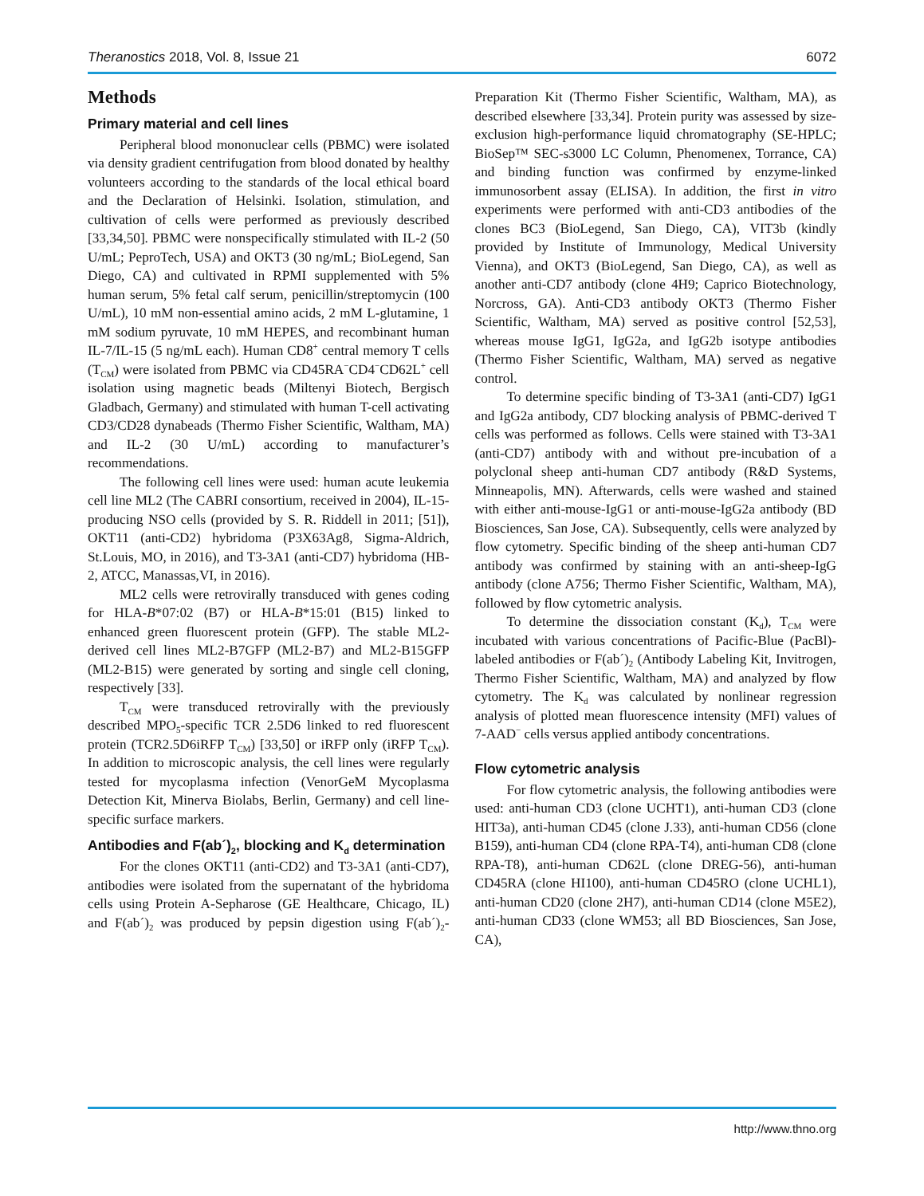Theranostics 2018, Vol. 8, Issue 21 6072
Methods
Primary material and cell lines
Peripheral blood mononuclear cells (PBMC) were isolated via density gradient centrifugation from blood donated by healthy volunteers according to the standards of the local ethical board and the Declaration of Helsinki. Isolation, stimulation, and cultivation of cells were performed as previously described [33,34,50]. PBMC were nonspecifically stimulated with IL-2 (50 U/mL; PeproTech, USA) and OKT3 (30 ng/mL; BioLegend, San Diego, CA) and cultivated in RPMI supplemented with 5% human serum, 5% fetal calf serum, penicillin/streptomycin (100 U/mL), 10 mM non-essential amino acids, 2 mM L-glutamine, 1 mM sodium pyruvate, 10 mM HEPES, and recombinant human IL-7/IL-15 (5 ng/mL each). Human CD8<sup>+</sup> central memory T cells (T<sub>CM</sub>) were isolated from PBMC via CD45RA<sup>−</sup>CD4<sup>−</sup>CD62L<sup>+</sup> cell isolation using magnetic beads (Miltenyi Biotech, Bergisch Gladbach, Germany) and stimulated with human T-cell activating CD3/CD28 dynabeads (Thermo Fisher Scientific, Waltham, MA) and IL-2 (30 U/mL) according to manufacturer’s recommendations.
The following cell lines were used: human acute leukemia cell line ML2 (The CABRI consortium, received in 2004), IL-15-producing NSO cells (provided by S. R. Riddell in 2011; [51]), OKT11 (anti-CD2) hybridoma (P3X63Ag8, Sigma-Aldrich, St.Louis, MO, in 2016), and T3-3A1 (anti-CD7) hybridoma (HB-2, ATCC, Manassas,VI, in 2016).
ML2 cells were retrovirally transduced with genes coding for HLA-B*07:02 (B7) or HLA-B*15:01 (B15) linked to enhanced green fluorescent protein (GFP). The stable ML2-derived cell lines ML2-B7GFP (ML2-B7) and ML2-B15GFP (ML2-B15) were generated by sorting and single cell cloning, respectively [33].
T<sub>CM</sub> were transduced retrovirally with the previously described MPO<sub>5</sub>-specific TCR 2.5D6 linked to red fluorescent protein (TCR2.5D6iRFP T<sub>CM</sub>) [33,50] or iRFP only (iRFP T<sub>CM</sub>). In addition to microscopic analysis, the cell lines were regularly tested for mycoplasma infection (VenorGeM Mycoplasma Detection Kit, Minerva Biolabs, Berlin, Germany) and cell line-specific surface markers.
Antibodies and F(ab´)<sub>2</sub>, blocking and K<sub>d</sub> determination
For the clones OKT11 (anti-CD2) and T3-3A1 (anti-CD7), antibodies were isolated from the supernatant of the hybridoma cells using Protein A-Sepharose (GE Healthcare, Chicago, IL) and F(ab´)<sub>2</sub> was produced by pepsin digestion using F(ab´)<sub>2</sub>-Preparation Kit (Thermo Fisher Scientific, Waltham, MA), as described elsewhere [33,34]. Protein purity was assessed by size-exclusion high-performance liquid chromatography (SE-HPLC; BioSep™ SEC-s3000 LC Column, Phenomenex, Torrance, CA) and binding function was confirmed by enzyme-linked immunosorbent assay (ELISA). In addition, the first in vitro experiments were performed with anti-CD3 antibodies of the clones BC3 (BioLegend, San Diego, CA), VIT3b (kindly provided by Institute of Immunology, Medical University Vienna), and OKT3 (BioLegend, San Diego, CA), as well as another anti-CD7 antibody (clone 4H9; Caprico Biotechnology, Norcross, GA). Anti-CD3 antibody OKT3 (Thermo Fisher Scientific, Waltham, MA) served as positive control [52,53], whereas mouse IgG1, IgG2a, and IgG2b isotype antibodies (Thermo Fisher Scientific, Waltham, MA) served as negative control.
To determine specific binding of T3-3A1 (anti-CD7) IgG1 and IgG2a antibody, CD7 blocking analysis of PBMC-derived T cells was performed as follows. Cells were stained with T3-3A1 (anti-CD7) antibody with and without pre-incubation of a polyclonal sheep anti-human CD7 antibody (R&D Systems, Minneapolis, MN). Afterwards, cells were washed and stained with either anti-mouse-IgG1 or anti-mouse-IgG2a antibody (BD Biosciences, San Jose, CA). Subsequently, cells were analyzed by flow cytometry. Specific binding of the sheep anti-human CD7 antibody was confirmed by staining with an anti-sheep-IgG antibody (clone A756; Thermo Fisher Scientific, Waltham, MA), followed by flow cytometric analysis.
To determine the dissociation constant (K<sub>d</sub>), T<sub>CM</sub> were incubated with various concentrations of Pacific-Blue (PacBl)-labeled antibodies or F(ab´)<sub>2</sub> (Antibody Labeling Kit, Invitrogen, Thermo Fisher Scientific, Waltham, MA) and analyzed by flow cytometry. The K<sub>d</sub> was calculated by nonlinear regression analysis of plotted mean fluorescence intensity (MFI) values of 7-AAD<sup>−</sup> cells versus applied antibody concentrations.
Flow cytometric analysis
For flow cytometric analysis, the following antibodies were used: anti-human CD3 (clone UCHT1), anti-human CD3 (clone HIT3a), anti-human CD45 (clone J.33), anti-human CD56 (clone B159), anti-human CD4 (clone RPA-T4), anti-human CD8 (clone RPA-T8), anti-human CD62L (clone DREG-56), anti-human CD45RA (clone HI100), anti-human CD45RO (clone UCHL1), anti-human CD20 (clone 2H7), anti-human CD14 (clone M5E2), anti-human CD33 (clone WM53; all BD Biosciences, San Jose, CA),
http://www.thno.org